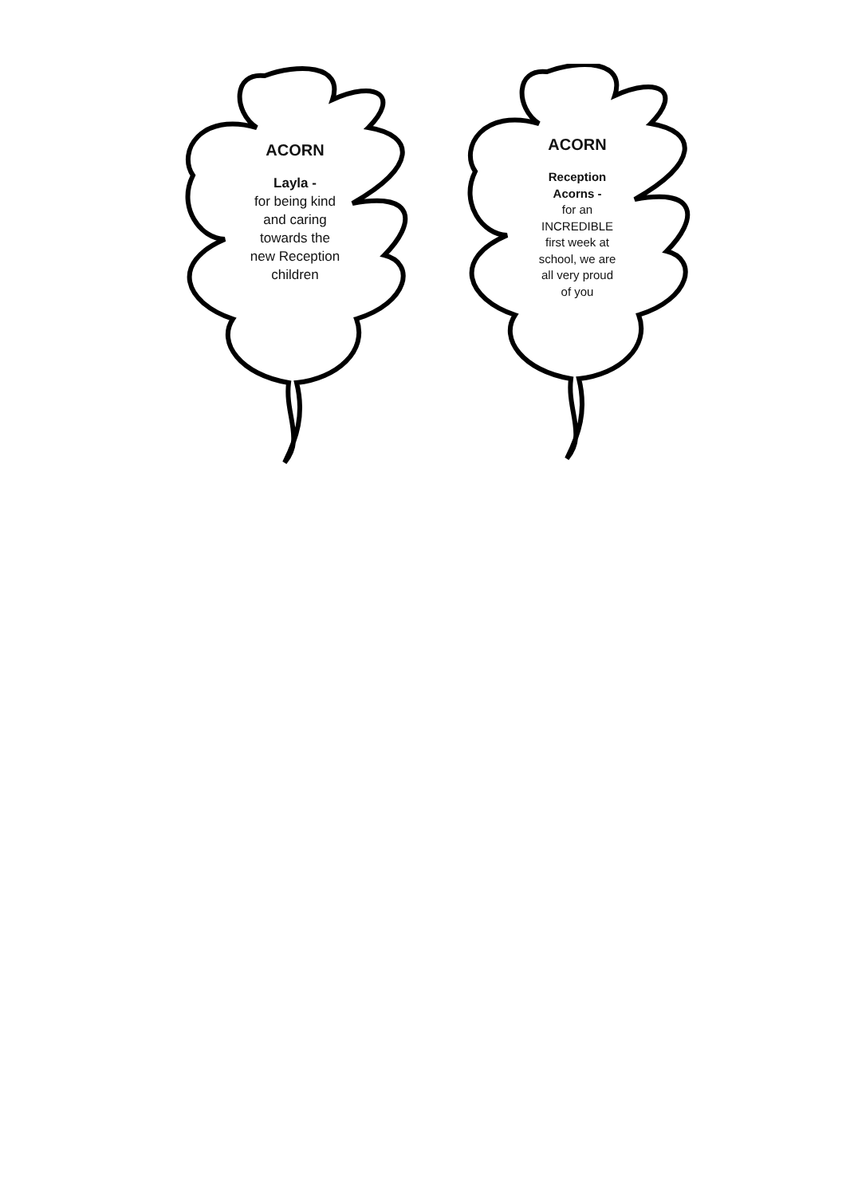ACORN
Layla -
for being kind
and caring
towards the
new Reception
children
ACORN
Reception
Acorns -
for an
INCREDIBLE
first week at
school, we are
all very proud
of you